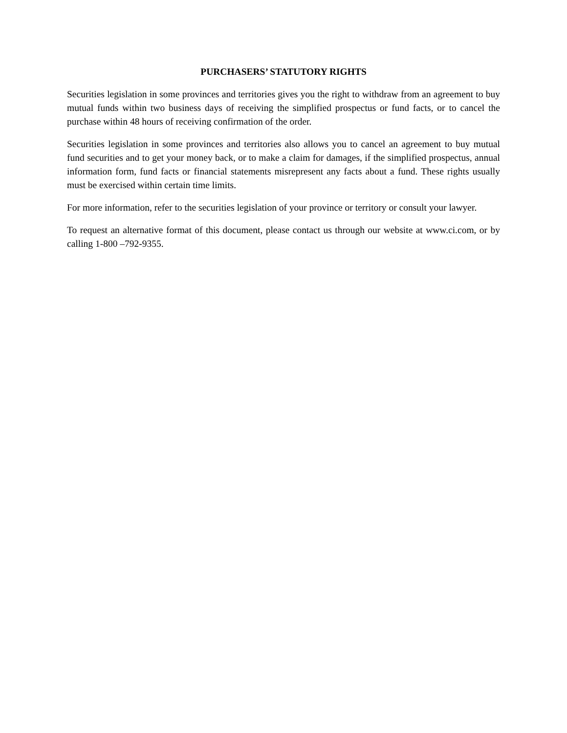PURCHASERS’ STATUTORY RIGHTS
Securities legislation in some provinces and territories gives you the right to withdraw from an agreement to buy mutual funds within two business days of receiving the simplified prospectus or fund facts, or to cancel the purchase within 48 hours of receiving confirmation of the order.
Securities legislation in some provinces and territories also allows you to cancel an agreement to buy mutual fund securities and to get your money back, or to make a claim for damages, if the simplified prospectus, annual information form, fund facts or financial statements misrepresent any facts about a fund. These rights usually must be exercised within certain time limits.
For more information, refer to the securities legislation of your province or territory or consult your lawyer.
To request an alternative format of this document, please contact us through our website at www.ci.com, or by calling 1-800 –792-9355.